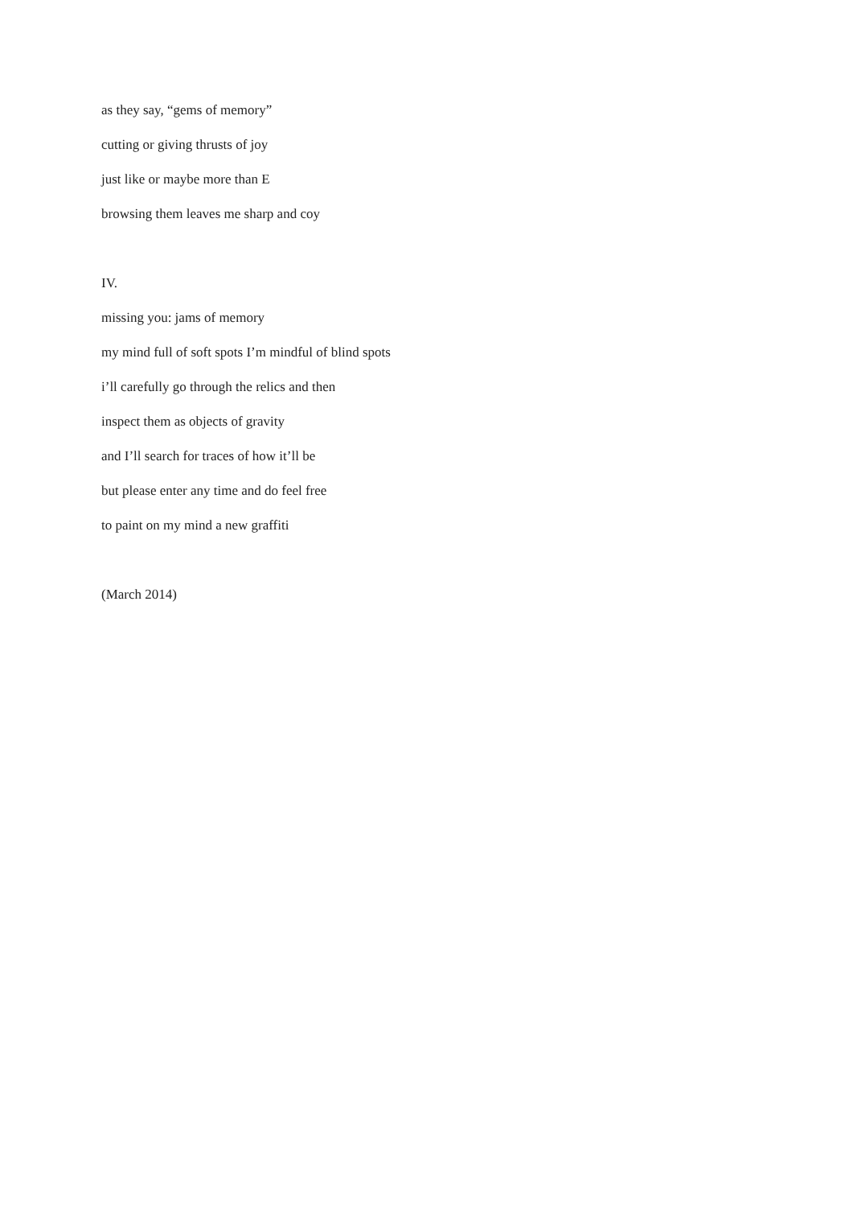as they say, “gems of memory”
cutting or giving thrusts of joy
just like or maybe more than E
browsing them leaves me sharp and coy
IV.
missing you: jams of memory
my mind full of soft spots I’m mindful of blind spots
i’ll carefully go through the relics and then
inspect them as objects of gravity
and I’ll search for traces of how it’ll be
but please enter any time and do feel free
to paint on my mind a new graffiti
(March 2014)